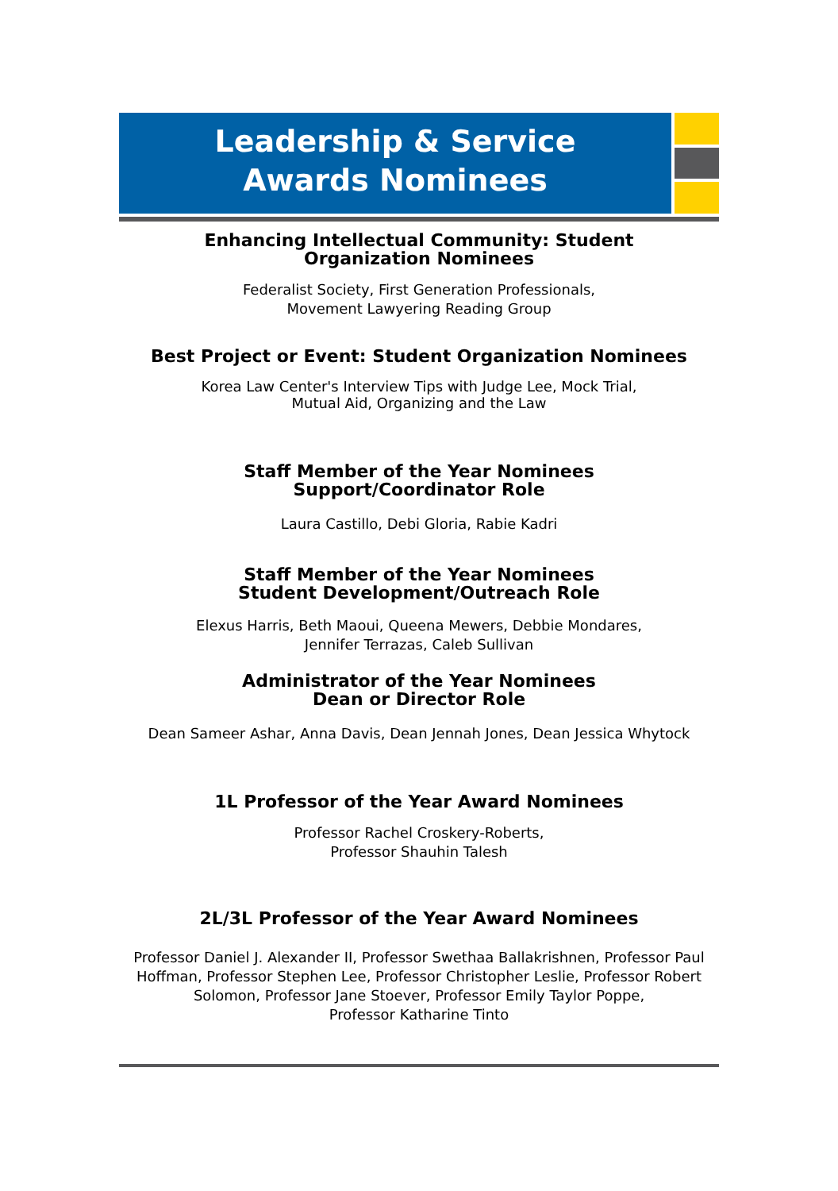Leadership & Service
Awards Nominees
Enhancing Intellectual Community: Student
Organization Nominees
Federalist Society, First Generation Professionals,
Movement Lawyering Reading Group
Best Project or Event: Student Organization Nominees
Korea Law Center's Interview Tips with Judge Lee, Mock Trial,
Mutual Aid, Organizing and the Law
Staff Member of the Year Nominees
Support/Coordinator Role
Laura Castillo, Debi Gloria, Rabie Kadri
Staff Member of the Year Nominees
Student Development/Outreach Role
Elexus Harris, Beth Maoui, Queena Mewers, Debbie Mondares,
Jennifer Terrazas, Caleb Sullivan
Administrator of the Year Nominees
Dean or Director Role
Dean Sameer Ashar, Anna Davis, Dean Jennah Jones, Dean Jessica Whytock
1L Professor of the Year Award Nominees
Professor Rachel Croskery-Roberts,
Professor Shauhin Talesh
2L/3L Professor of the Year Award Nominees
Professor Daniel J. Alexander II, Professor Swethaa Ballakrishnen, Professor Paul Hoffman, Professor Stephen Lee, Professor Christopher Leslie, Professor Robert Solomon, Professor Jane Stoever, Professor Emily Taylor Poppe,
Professor Katharine Tinto